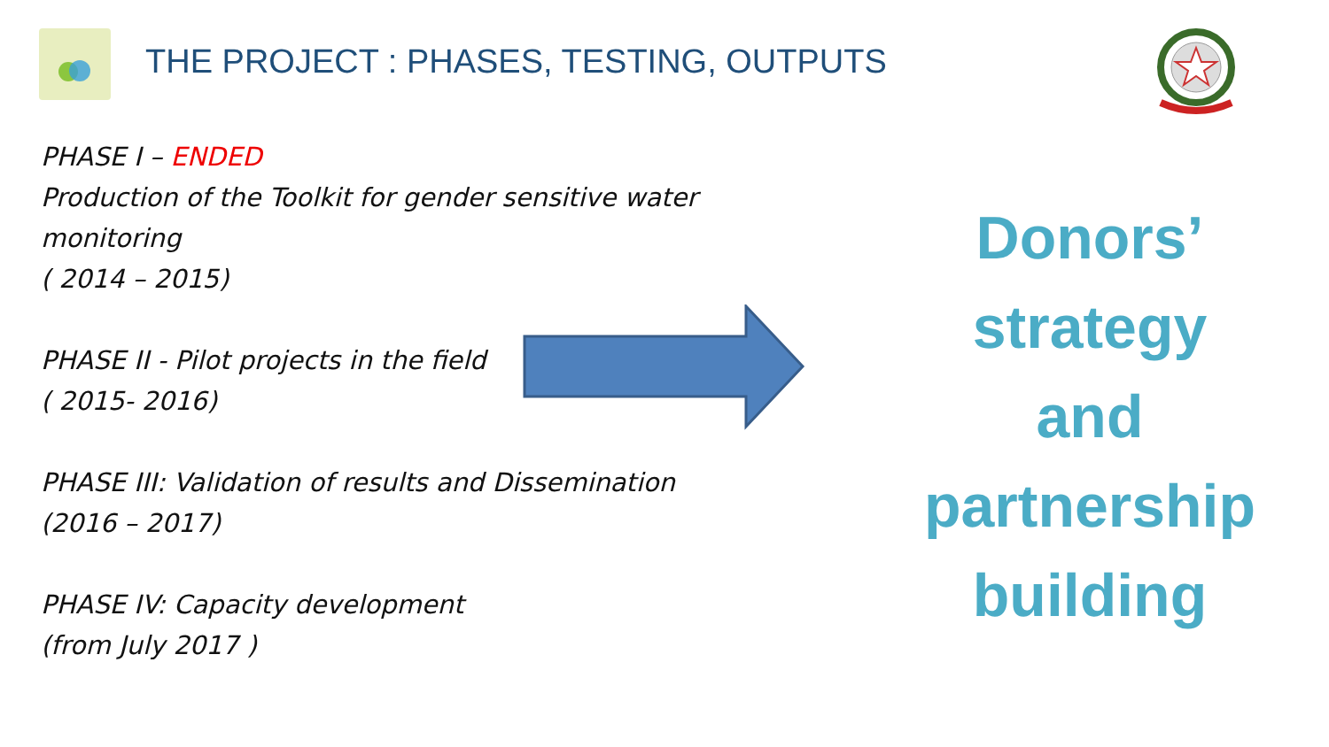THE PROJECT : PHASES, TESTING, OUTPUTS
PHASE I – ENDED
Production of the Toolkit for gender sensitive water monitoring
( 2014 – 2015)
PHASE II - Pilot projects in the field
( 2015- 2016)
PHASE III: Validation of results and Dissemination
(2016 – 2017)
PHASE IV: Capacity development
(from July 2017 )
Donors’
strategy
and
partnership
building